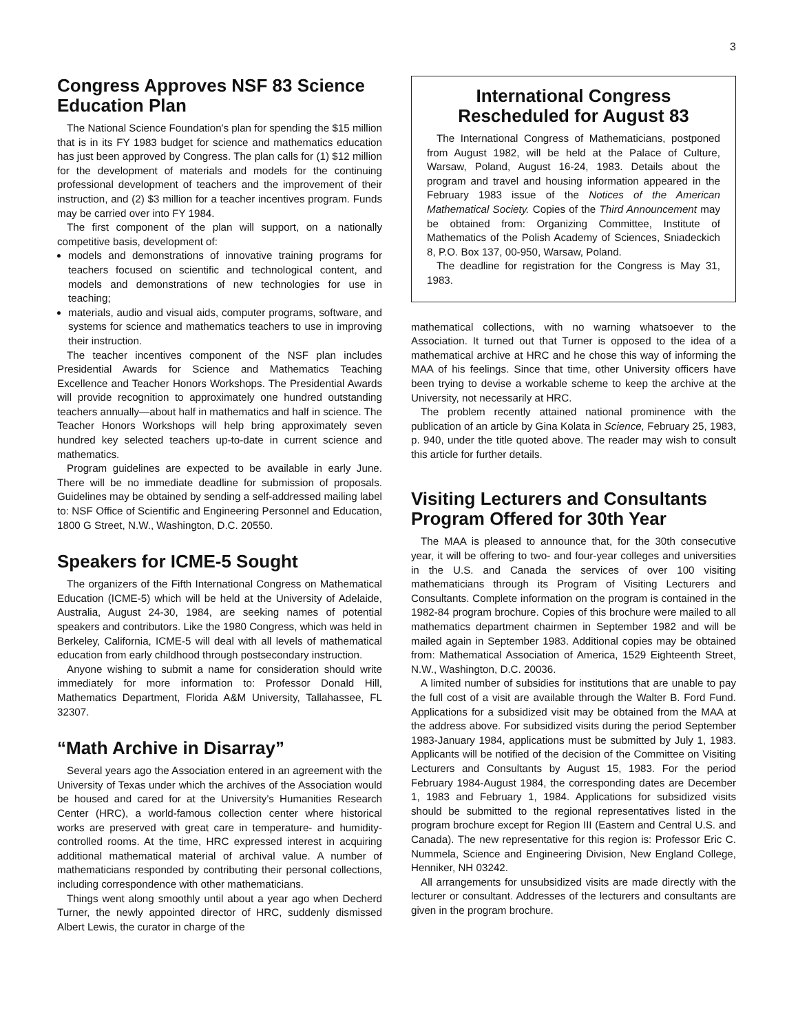3
Congress Approves NSF 83 Science Education Plan
The National Science Foundation's plan for spending the $15 million that is in its FY 1983 budget for science and mathematics education has just been approved by Congress. The plan calls for (1) $12 million for the development of materials and models for the continuing professional development of teachers and the improvement of their instruction, and (2) $3 million for a teacher incentives program. Funds may be carried over into FY 1984.
The first component of the plan will support, on a nationally competitive basis, development of:
models and demonstrations of innovative training programs for teachers focused on scientific and technological content, and models and demonstrations of new technologies for use in teaching;
materials, audio and visual aids, computer programs, software, and systems for science and mathematics teachers to use in improving their instruction.
The teacher incentives component of the NSF plan includes Presidential Awards for Science and Mathematics Teaching Excellence and Teacher Honors Workshops. The Presidential Awards will provide recognition to approximately one hundred outstanding teachers annually—about half in mathematics and half in science. The Teacher Honors Workshops will help bring approximately seven hundred key selected teachers up-to-date in current science and mathematics.
Program guidelines are expected to be available in early June. There will be no immediate deadline for submission of proposals. Guidelines may be obtained by sending a self-addressed mailing label to: NSF Office of Scientific and Engineering Personnel and Education, 1800 G Street, N.W., Washington, D.C. 20550.
Speakers for ICME-5 Sought
The organizers of the Fifth International Congress on Mathematical Education (ICME-5) which will be held at the University of Adelaide, Australia, August 24-30, 1984, are seeking names of potential speakers and contributors. Like the 1980 Congress, which was held in Berkeley, California, ICME-5 will deal with all levels of mathematical education from early childhood through postsecondary instruction.
Anyone wishing to submit a name for consideration should write immediately for more information to: Professor Donald Hill, Mathematics Department, Florida A&M University, Tallahassee, FL 32307.
“Math Archive in Disarray”
Several years ago the Association entered in an agreement with the University of Texas under which the archives of the Association would be housed and cared for at the University's Humanities Research Center (HRC), a world-famous collection center where historical works are preserved with great care in temperature- and humidity-controlled rooms. At the time, HRC expressed interest in acquiring additional mathematical material of archival value. A number of mathematicians responded by contributing their personal collections, including correspondence with other mathematicians.
Things went along smoothly until about a year ago when Decherd Turner, the newly appointed director of HRC, suddenly dismissed Albert Lewis, the curator in charge of the
International Congress
Rescheduled for August 83
The International Congress of Mathematicians, postponed from August 1982, will be held at the Palace of Culture, Warsaw, Poland, August 16-24, 1983. Details about the program and travel and housing information appeared in the February 1983 issue of the Notices of the American Mathematical Society. Copies of the Third Announcement may be obtained from: Organizing Committee, Institute of Mathematics of the Polish Academy of Sciences, Sniadeckich 8, P.O. Box 137, 00-950, Warsaw, Poland.
The deadline for registration for the Congress is May 31, 1983.
mathematical collections, with no warning whatsoever to the Association. It turned out that Turner is opposed to the idea of a mathematical archive at HRC and he chose this way of informing the MAA of his feelings. Since that time, other University officers have been trying to devise a workable scheme to keep the archive at the University, not necessarily at HRC.
The problem recently attained national prominence with the publication of an article by Gina Kolata in Science, February 25, 1983, p. 940, under the title quoted above. The reader may wish to consult this article for further details.
Visiting Lecturers and Consultants Program Offered for 30th Year
The MAA is pleased to announce that, for the 30th consecutive year, it will be offering to two- and four-year colleges and universities in the U.S. and Canada the services of over 100 visiting mathematicians through its Program of Visiting Lecturers and Consultants. Complete information on the program is contained in the 1982-84 program brochure. Copies of this brochure were mailed to all mathematics department chairmen in September 1982 and will be mailed again in September 1983. Additional copies may be obtained from: Mathematical Association of America, 1529 Eighteenth Street, N.W., Washington, D.C. 20036.
A limited number of subsidies for institutions that are unable to pay the full cost of a visit are available through the Walter B. Ford Fund. Applications for a subsidized visit may be obtained from the MAA at the address above. For subsidized visits during the period September 1983-January 1984, applications must be submitted by July 1, 1983. Applicants will be notified of the decision of the Committee on Visiting Lecturers and Consultants by August 15, 1983. For the period February 1984-August 1984, the corresponding dates are December 1, 1983 and February 1, 1984. Applications for subsidized visits should be submitted to the regional representatives listed in the program brochure except for Region III (Eastern and Central U.S. and Canada). The new representative for this region is: Professor Eric C. Nummela, Science and Engineering Division, New England College, Henniker, NH 03242.
All arrangements for unsubsidized visits are made directly with the lecturer or consultant. Addresses of the lecturers and consultants are given in the program brochure.